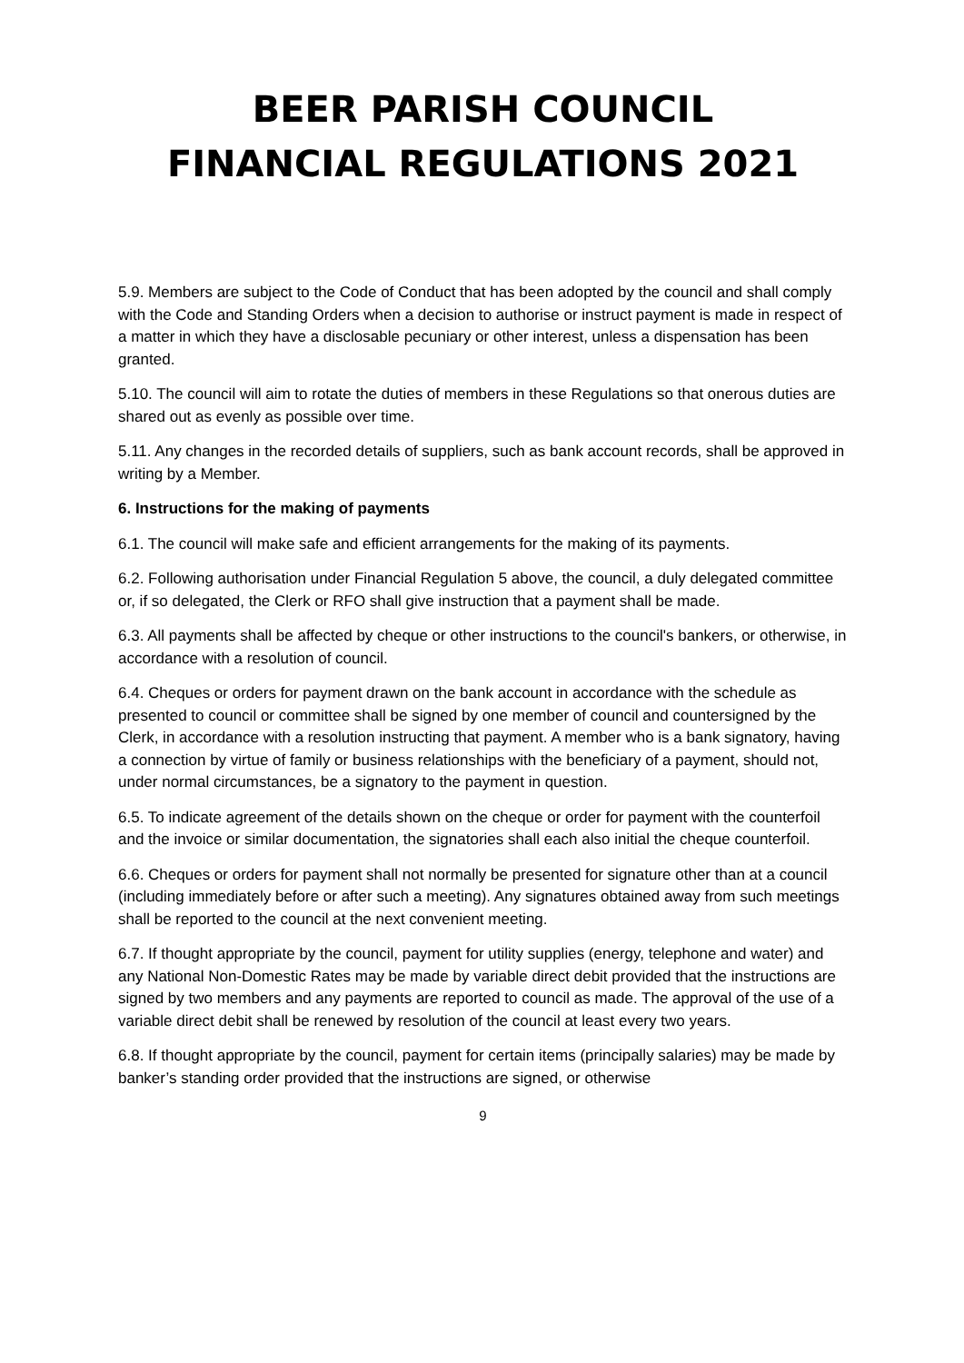BEER PARISH COUNCIL
FINANCIAL REGULATIONS 2021
5.9. Members are subject to the Code of Conduct that has been adopted by the council and shall comply with the Code and Standing Orders when a decision to authorise or instruct payment is made in respect of a matter in which they have a disclosable pecuniary or other interest, unless a dispensation has been granted.
5.10. The council will aim to rotate the duties of members in these Regulations so that onerous duties are shared out as evenly as possible over time.
5.11. Any changes in the recorded details of suppliers, such as bank account records, shall be approved in writing by a Member.
6. Instructions for the making of payments
6.1. The council will make safe and efficient arrangements for the making of its payments.
6.2. Following authorisation under Financial Regulation 5 above, the council, a duly delegated committee or, if so delegated, the Clerk or RFO shall give instruction that a payment shall be made.
6.3. All payments shall be affected by cheque or other instructions to the council's bankers, or otherwise, in accordance with a resolution of council.
6.4. Cheques or orders for payment drawn on the bank account in accordance with the schedule as presented to council or committee shall be signed by one member of council and countersigned by the Clerk, in accordance with a resolution instructing that payment. A member who is a bank signatory, having a connection by virtue of family or business relationships with the beneficiary of a payment, should not, under normal circumstances, be a signatory to the payment in question.
6.5. To indicate agreement of the details shown on the cheque or order for payment with the counterfoil and the invoice or similar documentation, the signatories shall each also initial the cheque counterfoil.
6.6. Cheques or orders for payment shall not normally be presented for signature other than at a council (including immediately before or after such a meeting). Any signatures obtained away from such meetings shall be reported to the council at the next convenient meeting.
6.7. If thought appropriate by the council, payment for utility supplies (energy, telephone and water) and any National Non-Domestic Rates may be made by variable direct debit provided that the instructions are signed by two members and any payments are reported to council as made. The approval of the use of a variable direct debit shall be renewed by resolution of the council at least every two years.
6.8. If thought appropriate by the council, payment for certain items (principally salaries) may be made by banker’s standing order provided that the instructions are signed, or otherwise
9